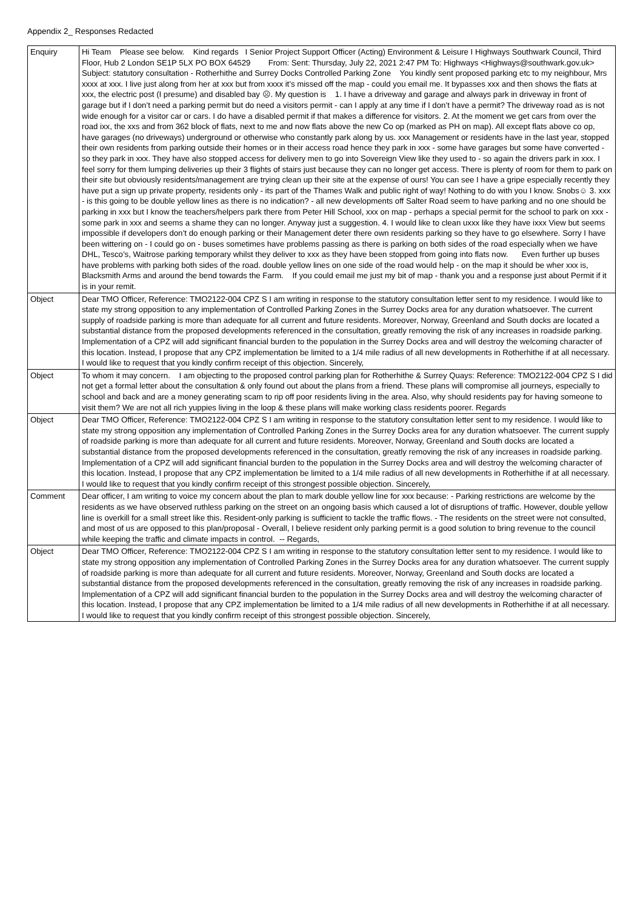Appendix 2_ Responses Redacted
| Enquiry | Hi Team Please see below. Kind regards I Senior Project Support Officer (Acting) Environment & Leisure I Highways Southwark Council, Third Floor, Hub 2 London SE1P 5LX PO BOX 64529 From: Sent: Thursday, July 22, 2021 2:47 PM To: Highways <Highways@southwark.gov.uk> Subject: statutory consultation - Rotherhithe and Surrey Docks Controlled Parking Zone You kindly sent proposed parking etc to my neighbour, Mrs xxxx at xxx. I live just along from her at xxx but from xxxx it’s missed off the map - could you email me. It bypasses xxx and then shows the flats at xxx, the electric post (I presume) and disabled bay ☹. My question is 1. I have a driveway and garage and always park in driveway in front of garage but if I don’t need a parking permit but do need a visitors permit - can I apply at any time if I don’t have a permit? The driveway road as is not wide enough for a visitor car or cars. I do have a disabled permit if that makes a difference for visitors. 2. At the moment we get cars from over the road ixx, the xxs and from 362 block of flats, next to me and now flats above the new Co op (marked as PH on map). All except flats above co op, have garages (no driveways) underground or otherwise who constantly park along by us. xxx Management or residents have in the last year, stopped their own residents from parking outside their homes or in their access road hence they park in xxx - some have garages but some have converted - so they park in xxx. They have also stopped access for delivery men to go into Sovereign View like they used to - so again the drivers park in xxx. I feel sorry for them lumping deliveries up their 3 flights of stairs just because they can no longer get access. There is plenty of room for them to park on their site but obviously residents/management are trying clean up their site at the expense of ours! You can see I have a gripe especially recently they have put a sign up private property, residents only - its part of the Thames Walk and public right of way! Nothing to do with you I know. Snobs☺ 3. xxx - is this going to be double yellow lines as there is no indication? - all new developments off Salter Road seem to have parking and no one should be parking in xxx but I know the teachers/helpers park there from Peter Hill School, xxx on map - perhaps a special permit for the school to park on xxx - some park in xxx and seems a shame they can no longer. Anyway just a suggestion. 4. I would like to clean uxxx like they have ixxx View but seems impossible if developers don’t do enough parking or their Management deter there own residents parking so they have to go elsewhere. Sorry I have been wittering on - I could go on - buses sometimes have problems passing as there is parking on both sides of the road especially when we have DHL, Tesco’s, Waitrose parking temporary whilst they deliver to xxx as they have been stopped from going into flats now. Even further up buses have problems with parking both sides of the road. double yellow lines on one side of the road would help - on the map it should be wher xxx is, Blacksmith Arms and around the bend towards the Farm. If you could email me just my bit of map - thank you and a response just about Permit if it is in your remit. |
| Object | Dear TMO Officer, Reference: TMO2122-004 CPZ S I am writing in response to the statutory consultation letter sent to my residence. I would like to state my strong opposition to any implementation of Controlled Parking Zones in the Surrey Docks area for any duration whatsoever. The current supply of roadside parking is more than adequate for all current and future residents. Moreover, Norway, Greenland and South docks are located a substantial distance from the proposed developments referenced in the consultation, greatly removing the risk of any increases in roadside parking. Implementation of a CPZ will add significant financial burden to the population in the Surrey Docks area and will destroy the welcoming character of this location. Instead, I propose that any CPZ implementation be limited to a 1/4 mile radius of all new developments in Rotherhithe if at all necessary. I would like to request that you kindly confirm receipt of this objection. Sincerely, |
| Object | To whom it may concern. I am objecting to the proposed control parking plan for Rotherhithe & Surrey Quays: Reference: TMO2122-004 CPZ S I did not get a formal letter about the consultation & only found out about the plans from a friend. These plans will compromise all journeys, especially to school and back and are a money generating scam to rip off poor residents living in the area. Also, why should residents pay for having someone to visit them? We are not all rich yuppies living in the loop & these plans will make working class residents poorer. Regards |
| Object | Dear TMO Officer, Reference: TMO2122-004 CPZ S I am writing in response to the statutory consultation letter sent to my residence. I would like to state my strong opposition any implementation of Controlled Parking Zones in the Surrey Docks area for any duration whatsoever. The current supply of roadside parking is more than adequate for all current and future residents. Moreover, Norway, Greenland and South docks are located a substantial distance from the proposed developments referenced in the consultation, greatly removing the risk of any increases in roadside parking. Implementation of a CPZ will add significant financial burden to the population in the Surrey Docks area and will destroy the welcoming character of this location. Instead, I propose that any CPZ implementation be limited to a 1/4 mile radius of all new developments in Rotherhithe if at all necessary. I would like to request that you kindly confirm receipt of this strongest possible objection. Sincerely, |
| Comment | Dear officer, I am writing to voice my concern about the plan to mark double yellow line for xxx because: - Parking restrictions are welcome by the residents as we have observed ruthless parking on the street on an ongoing basis which caused a lot of disruptions of traffic. However, double yellow line is overkill for a small street like this. Resident-only parking is sufficient to tackle the traffic flows. - The residents on the street were not consulted, and most of us are opposed to this plan/proposal - Overall, I believe resident only parking permit is a good solution to bring revenue to the council while keeping the traffic and climate impacts in control. -- Regards, |
| Object | Dear TMO Officer, Reference: TMO2122-004 CPZ S I am writing in response to the statutory consultation letter sent to my residence. I would like to state my strong opposition any implementation of Controlled Parking Zones in the Surrey Docks area for any duration whatsoever. The current supply of roadside parking is more than adequate for all current and future residents. Moreover, Norway, Greenland and South docks are located a substantial distance from the proposed developments referenced in the consultation, greatly removing the risk of any increases in roadside parking. Implementation of a CPZ will add significant financial burden to the population in the Surrey Docks area and will destroy the welcoming character of this location. Instead, I propose that any CPZ implementation be limited to a 1/4 mile radius of all new developments in Rotherhithe if at all necessary. I would like to request that you kindly confirm receipt of this strongest possible objection. Sincerely, |